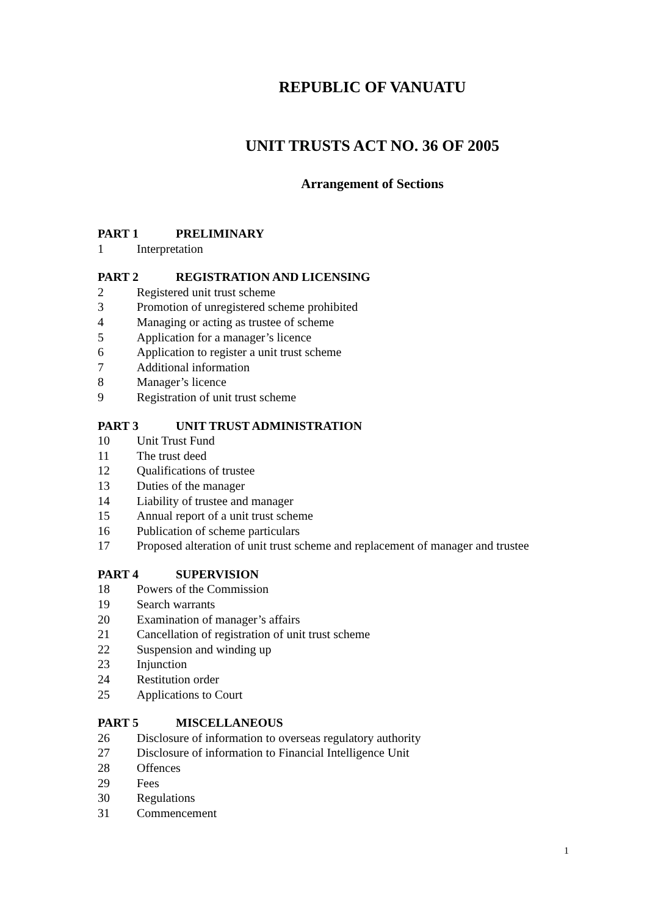REPUBLIC OF VANUATU
UNIT TRUSTS ACT NO. 36 OF 2005
Arrangement of Sections
PART 1 PRELIMINARY
1 Interpretation
PART 2 REGISTRATION AND LICENSING
2 Registered unit trust scheme
3 Promotion of unregistered scheme prohibited
4 Managing or acting as trustee of scheme
5 Application for a manager’s licence
6 Application to register a unit trust scheme
7 Additional information
8 Manager’s licence
9 Registration of unit trust scheme
PART 3 UNIT TRUST ADMINISTRATION
10 Unit Trust Fund
11 The trust deed
12 Qualifications of trustee
13 Duties of the manager
14 Liability of trustee and manager
15 Annual report of a unit trust scheme
16 Publication of scheme particulars
17 Proposed alteration of unit trust scheme and replacement of manager and trustee
PART 4 SUPERVISION
18 Powers of the Commission
19 Search warrants
20 Examination of manager’s affairs
21 Cancellation of registration of unit trust scheme
22 Suspension and winding up
23 Injunction
24 Restitution order
25 Applications to Court
PART 5 MISCELLANEOUS
26 Disclosure of information to overseas regulatory authority
27 Disclosure of information to Financial Intelligence Unit
28 Offences
29 Fees
30 Regulations
31 Commencement
1